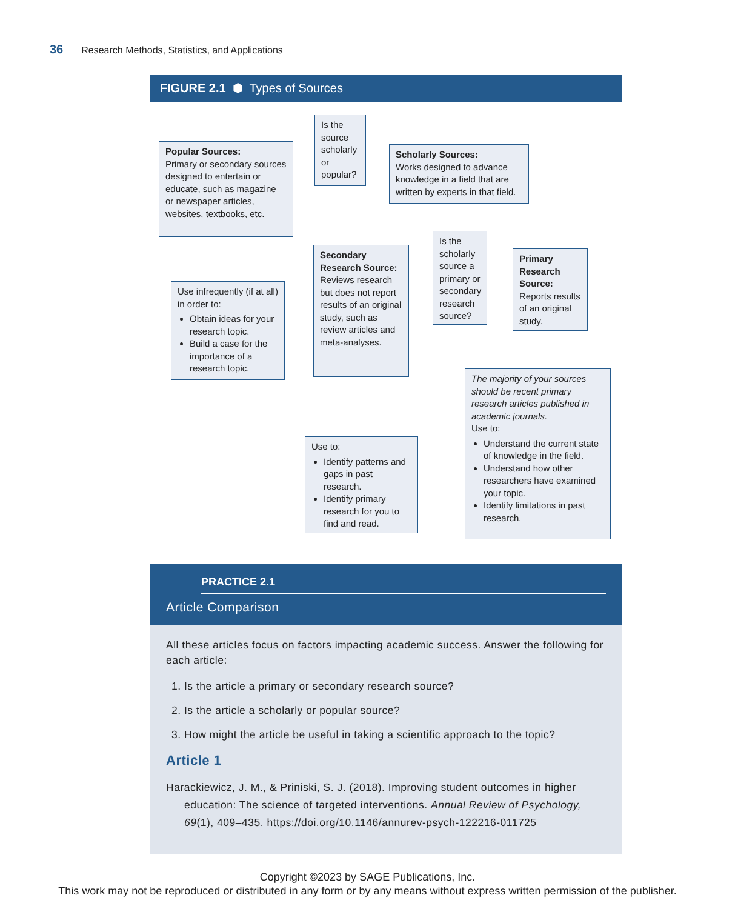36 Research Methods, Statistics, and Applications
FIGURE 2.1 ⬢ Types of Sources
Is the source scholarly or popular?
Popular Sources:
Primary or secondary sources designed to entertain or educate, such as magazine or newspaper articles, websites, textbooks, etc.
Scholarly Sources:
Works designed to advance knowledge in a field that are written by experts in that field.
Is the scholarly source a primary or secondary research source?
Secondary Research Source: Reviews research but does not report results of an original study, such as review articles and meta-analyses.
Primary Research Source: Reports results of an original study.
Use infrequently (if at all) in order to:
Obtain ideas for your research topic.
Build a case for the importance of a research topic.
The majority of your sources should be recent primary research articles published in academic journals.
Use to:
Understand the current state of knowledge in the field.
Understand how other researchers have examined your topic.
Identify limitations in past research.
Use to:
Identify patterns and gaps in past research.
Identify primary research for you to find and read.
PRACTICE 2.1
Article Comparison
All these articles focus on factors impacting academic success. Answer the following for each article:
1. Is the article a primary or secondary research source?
2. Is the article a scholarly or popular source?
3. How might the article be useful in taking a scientific approach to the topic?
Article 1
Harackiewicz, J. M., & Priniski, S. J. (2018). Improving student outcomes in higher education: The science of targeted interventions. Annual Review of Psychology, 69(1), 409–435. https://doi.org/10.1146/annurev-psych-122216-011725
Copyright ©2023 by SAGE Publications, Inc.
This work may not be reproduced or distributed in any form or by any means without express written permission of the publisher.